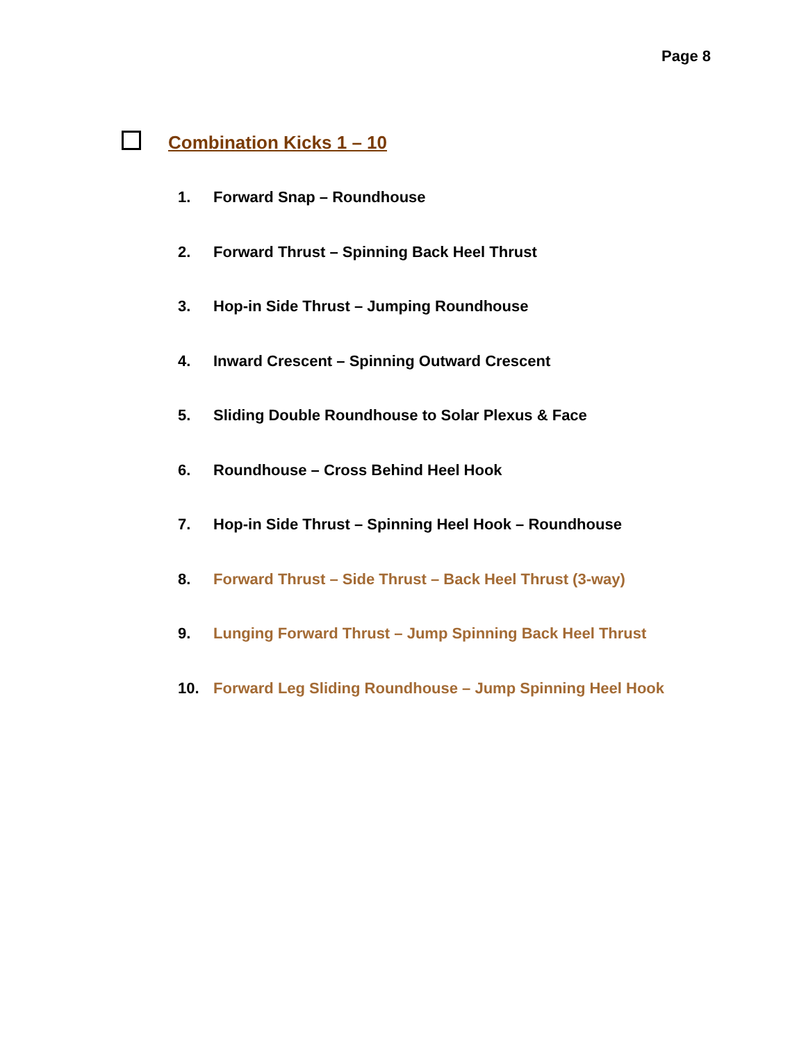Page 8
Combination Kicks 1 – 10
1. Forward Snap – Roundhouse
2. Forward Thrust – Spinning Back Heel Thrust
3. Hop-in Side Thrust – Jumping Roundhouse
4. Inward Crescent – Spinning Outward Crescent
5. Sliding Double Roundhouse to Solar Plexus & Face
6. Roundhouse – Cross Behind Heel Hook
7. Hop-in Side Thrust – Spinning Heel Hook – Roundhouse
8. Forward Thrust – Side Thrust – Back Heel Thrust (3-way)
9. Lunging Forward Thrust – Jump Spinning Back Heel Thrust
10. Forward Leg Sliding Roundhouse – Jump Spinning Heel Hook